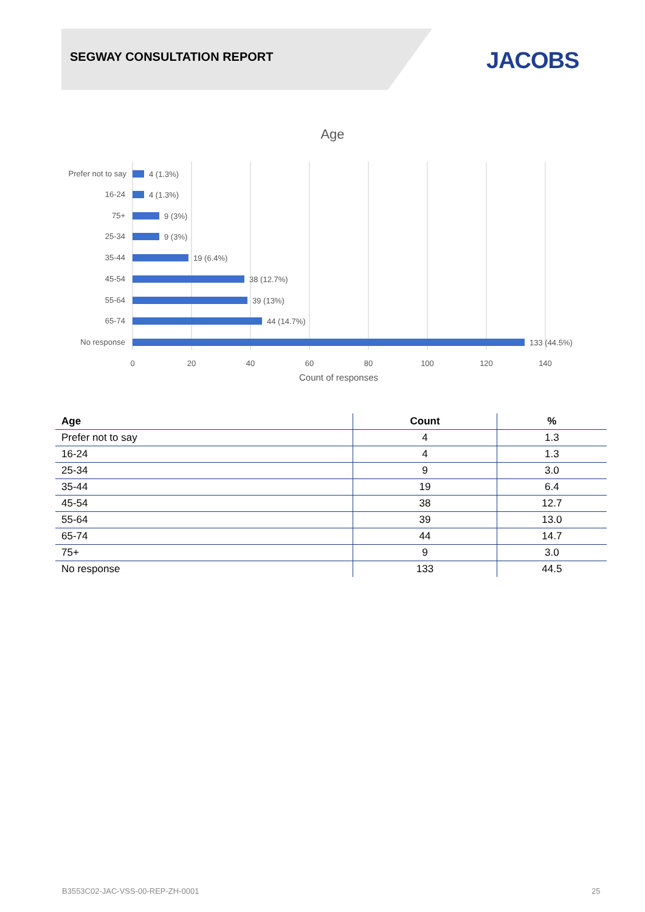SEGWAY CONSULTATION REPORT JACOBS
Age
Prefer not to say
16-24
75+
25-34
35-44
45-54
55-64
65-74
No response
4 (1.3%)
4 (1.3%)
9 (3%)
9 (3%)
19 (6.4%)
38 (12.7%)
39 (13%)
44 (14.7%)
133 (44.5%)
0
20
40
60
80
100
120
140
Count of responses
| Age | Count | % |
| --- | --- | --- |
| Prefer not to say | 4 | 1.3 |
| 16-24 | 4 | 1.3 |
| 25-34 | 9 | 3.0 |
| 35-44 | 19 | 6.4 |
| 45-54 | 38 | 12.7 |
| 55-64 | 39 | 13.0 |
| 65-74 | 44 | 14.7 |
| 75+ | 9 | 3.0 |
| No response | 133 | 44.5 |
B3553C02-JAC-VSS-00-REP-ZH-0001
25